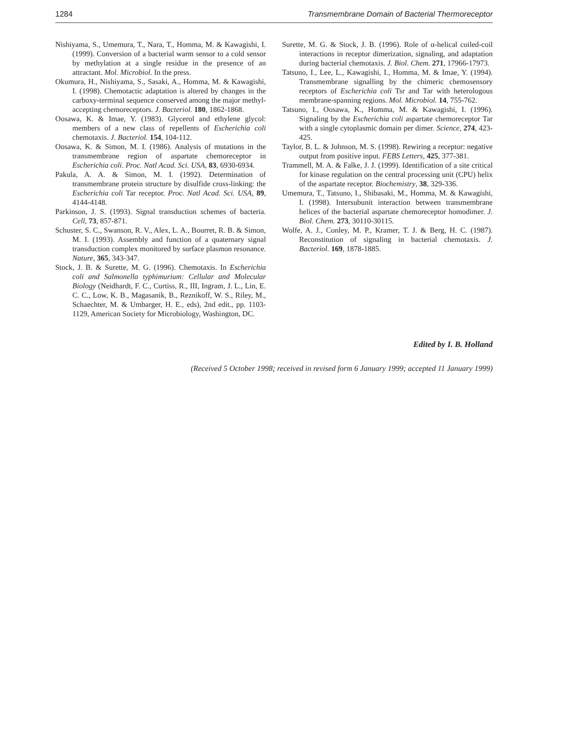1284 Transmembrane Domain of Bacterial Thermoreceptor
Nishiyama, S., Umemura, T., Nara, T., Homma, M. & Kawagishi, I. (1999). Conversion of a bacterial warm sensor to a cold sensor by methylation at a single residue in the presence of an attractant. Mol. Microbiol. In the press.
Okumura, H., Nishiyama, S., Sasaki, A., Homma, M. & Kawagishi, I. (1998). Chemotactic adaptation is altered by changes in the carboxy-terminal sequence conserved among the major methyl-accepting chemoreceptors. J. Bacteriol. 180, 1862-1868.
Oosawa, K. & Imae, Y. (1983). Glycerol and ethylene glycol: members of a new class of repellents of Escherichia coli chemotaxis. J. Bacteriol. 154, 104-112.
Oosawa, K. & Simon, M. I. (1986). Analysis of mutations in the transmembrane region of aspartate chemoreceptor in Escherichia coli. Proc. Natl Acad. Sci. USA, 83, 6930-6934.
Pakula, A. A. & Simon, M. I. (1992). Determination of transmembrane protein structure by disulfide cross-linking: the Escherichia coli Tar receptor. Proc. Natl Acad. Sci. USA, 89, 4144-4148.
Parkinson, J. S. (1993). Signal transduction schemes of bacteria. Cell, 73, 857-871.
Schuster, S. C., Swanson, R. V., Alex, L. A., Bourret, R. B. & Simon, M. I. (1993). Assembly and function of a quaternary signal transduction complex monitored by surface plasmon resonance. Nature, 365, 343-347.
Stock, J. B. & Surette, M. G. (1996). Chemotaxis. In Escherichia coli and Salmonella typhimurium: Cellular and Molecular Biology (Neidhardt, F. C., Curtiss, R., III, Ingram, J. L., Lin, E. C. C., Low, K. B., Magasanik, B., Reznikoff, W. S., Riley, M., Schaechter, M. & Umbarger, H. E., eds), 2nd edit., pp. 1103-1129, American Society for Microbiology, Washington, DC.
Surette, M. G. & Stock, J. B. (1996). Role of α-helical coiled-coil interactions in receptor dimerization, signaling, and adaptation during bacterial chemotaxis. J. Biol. Chem. 271, 17966-17973.
Tatsuno, I., Lee, L., Kawagishi, I., Homma, M. & Imae, Y. (1994). Transmembrane signalling by the chimeric chemosensory receptors of Escherichia coli Tsr and Tar with heterologous membrane-spanning regions. Mol. Microbiol. 14, 755-762.
Tatsuno, I., Oosawa, K., Homma, M. & Kawagishi, I. (1996). Signaling by the Escherichia coli aspartate chemoreceptor Tar with a single cytoplasmic domain per dimer. Science, 274, 423-425.
Taylor, B. L. & Johnson, M. S. (1998). Rewiring a receptor: negative output from positive input. FEBS Letters, 425, 377-381.
Trammell, M. A. & Falke, J. J. (1999). Identification of a site critical for kinase regulation on the central processing unit (CPU) helix of the aspartate receptor. Biochemistry, 38, 329-336.
Umemura, T., Tatsuno, I., Shibasaki, M., Homma, M. & Kawagishi, I. (1998). Intersubunit interaction between transmembrane helices of the bacterial aspartate chemoreceptor homodimer. J. Biol. Chem. 273, 30110-30115.
Wolfe, A. J., Conley, M. P., Kramer, T. J. & Berg, H. C. (1987). Reconstitution of signaling in bacterial chemotaxis. J. Bacteriol. 169, 1878-1885.
Edited by I. B. Holland
(Received 5 October 1998; received in revised form 6 January 1999; accepted 11 January 1999)